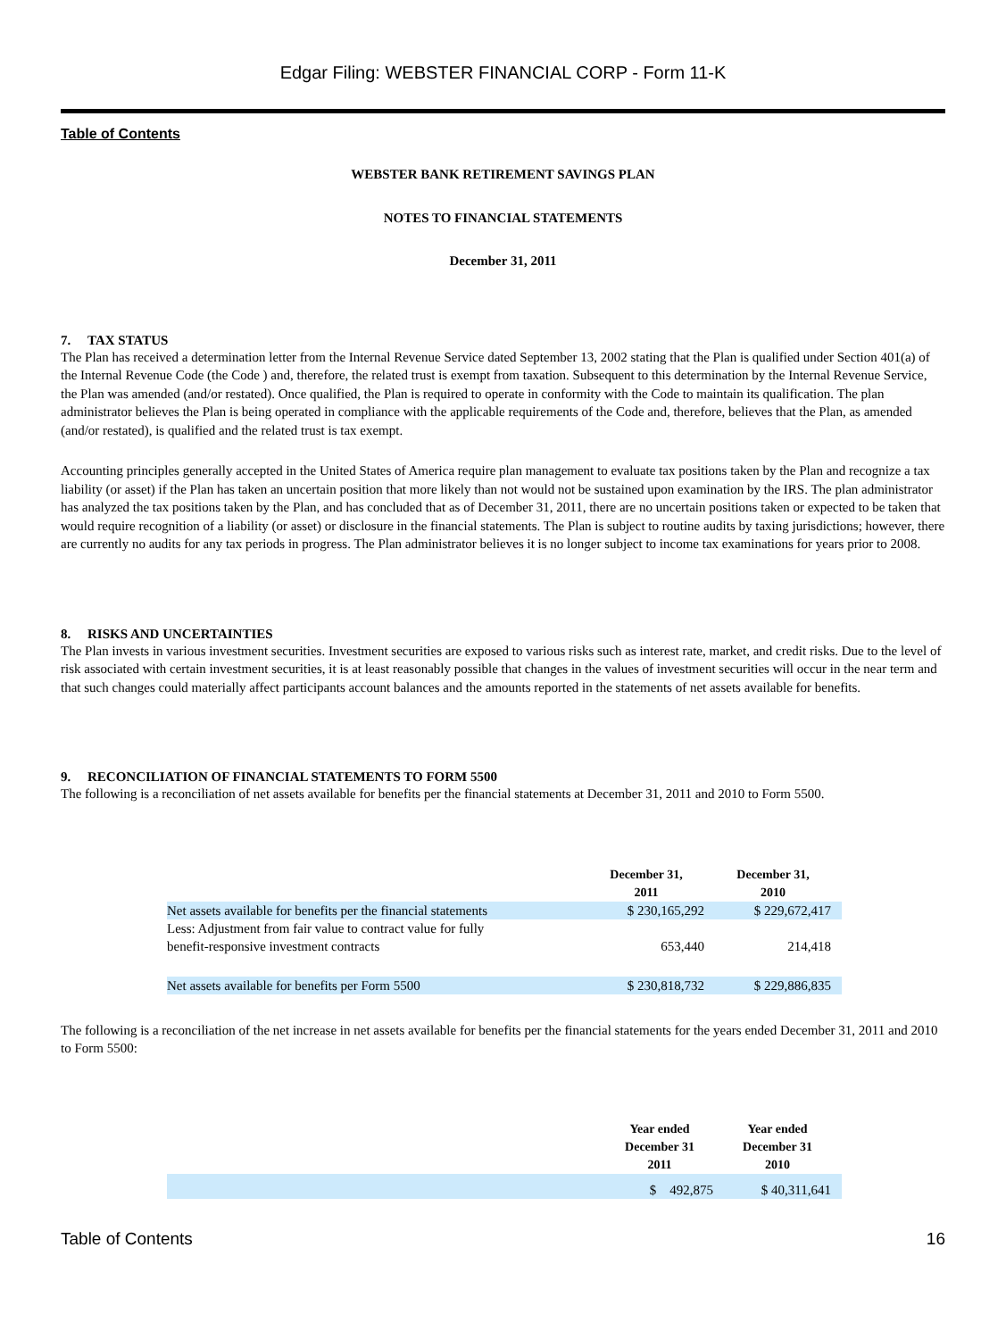Edgar Filing: WEBSTER FINANCIAL CORP - Form 11-K
Table of Contents
WEBSTER BANK RETIREMENT SAVINGS PLAN
NOTES TO FINANCIAL STATEMENTS
December 31, 2011
7. TAX STATUS
The Plan has received a determination letter from the Internal Revenue Service dated September 13, 2002 stating that the Plan is qualified under Section 401(a) of the Internal Revenue Code (the Code ) and, therefore, the related trust is exempt from taxation. Subsequent to this determination by the Internal Revenue Service, the Plan was amended (and/or restated). Once qualified, the Plan is required to operate in conformity with the Code to maintain its qualification. The plan administrator believes the Plan is being operated in compliance with the applicable requirements of the Code and, therefore, believes that the Plan, as amended (and/or restated), is qualified and the related trust is tax exempt.
Accounting principles generally accepted in the United States of America require plan management to evaluate tax positions taken by the Plan and recognize a tax liability (or asset) if the Plan has taken an uncertain position that more likely than not would not be sustained upon examination by the IRS. The plan administrator has analyzed the tax positions taken by the Plan, and has concluded that as of December 31, 2011, there are no uncertain positions taken or expected to be taken that would require recognition of a liability (or asset) or disclosure in the financial statements. The Plan is subject to routine audits by taxing jurisdictions; however, there are currently no audits for any tax periods in progress. The Plan administrator believes it is no longer subject to income tax examinations for years prior to 2008.
8. RISKS AND UNCERTAINTIES
The Plan invests in various investment securities. Investment securities are exposed to various risks such as interest rate, market, and credit risks. Due to the level of risk associated with certain investment securities, it is at least reasonably possible that changes in the values of investment securities will occur in the near term and that such changes could materially affect participants account balances and the amounts reported in the statements of net assets available for benefits.
9. RECONCILIATION OF FINANCIAL STATEMENTS TO FORM 5500
The following is a reconciliation of net assets available for benefits per the financial statements at December 31, 2011 and 2010 to Form 5500.
| | December 31, 2011 | December 31, 2010 |
| Net assets available for benefits per the financial statements | $ 230,165,292 | $ 229,672,417 |
| Less: Adjustment from fair value to contract value for fully benefit-responsive investment contracts | 653,440 | 214,418 |
| Net assets available for benefits per Form 5500 | $ 230,818,732 | $ 229,886,835 |
The following is a reconciliation of the net increase in net assets available for benefits per the financial statements for the years ended December 31, 2011 and 2010 to Form 5500:
| | Year ended December 31 2011 | Year ended December 31 2010 |
| | $ 492,875 | $ 40,311,641 |
Table of Contents 16